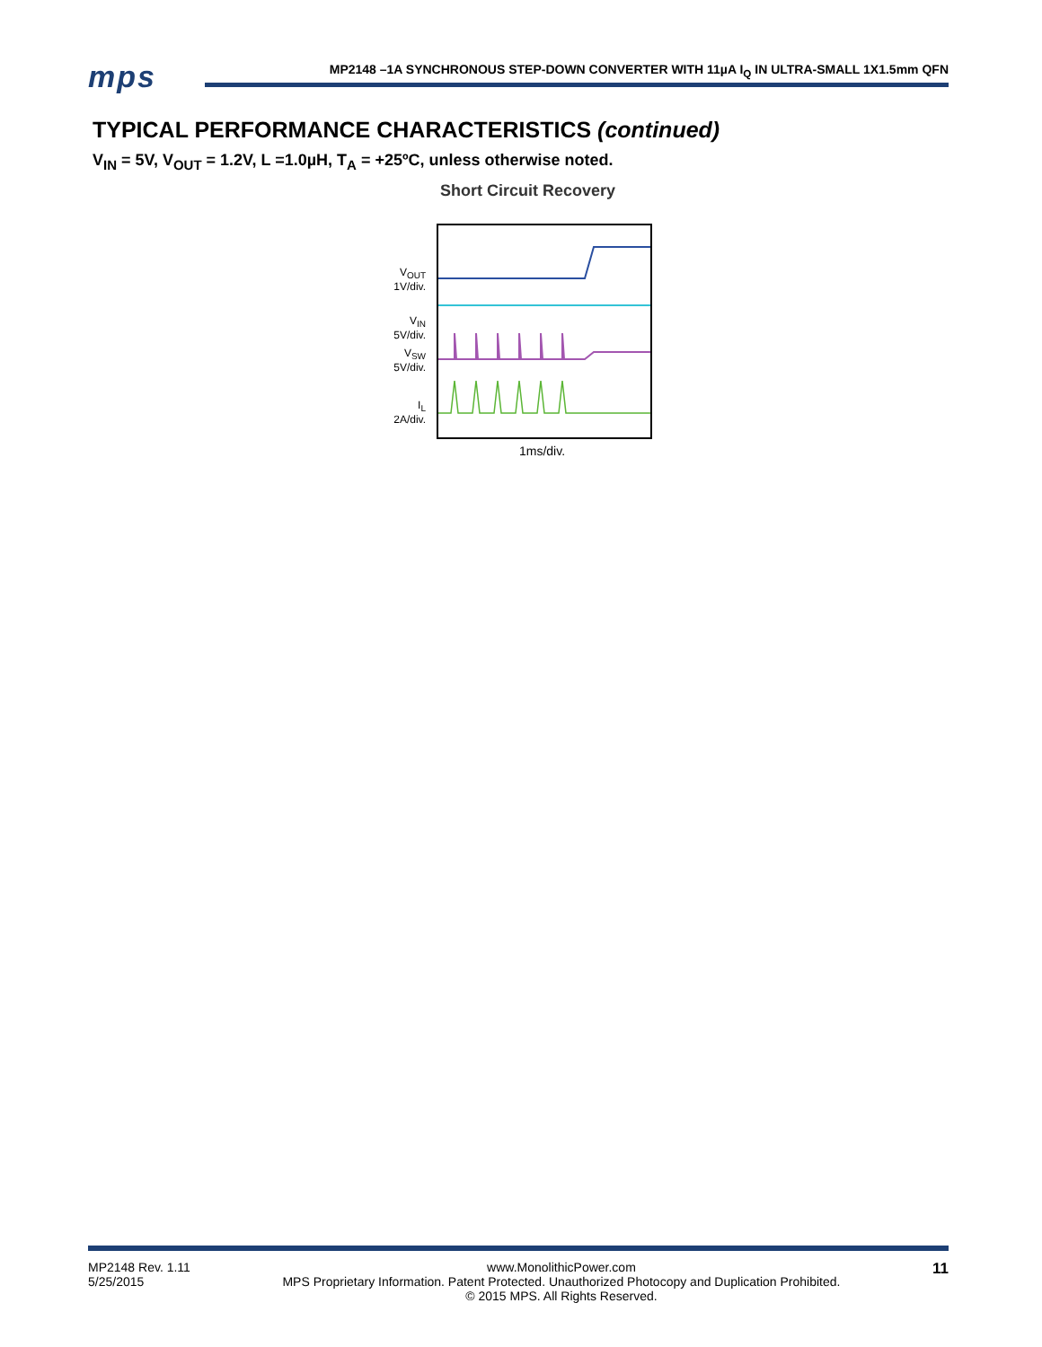mps
MP2148 –1A SYNCHRONOUS STEP-DOWN CONVERTER WITH 11µA I<sub>Q</sub> IN ULTRA-SMALL 1X1.5mm QFN
TYPICAL PERFORMANCE CHARACTERISTICS (continued)
V<sub>IN</sub> = 5V, V<sub>OUT</sub> = 1.2V, L =1.0µH, T<sub>A</sub> = +25ºC, unless otherwise noted.
Short Circuit Recovery
V<sub>OUT</sub>
1V/div.
V<sub>IN</sub>
5V/div.
V<sub>SW</sub>
5V/div.
I<sub>L</sub>
2A/div.
1ms/div.
MP2148 Rev. 1.11
5/25/2015 www.MonolithicPower.com
MPS Proprietary Information. Patent Protected. Unauthorized Photocopy and Duplication Prohibited.
© 2015 MPS. All Rights Reserved. 11